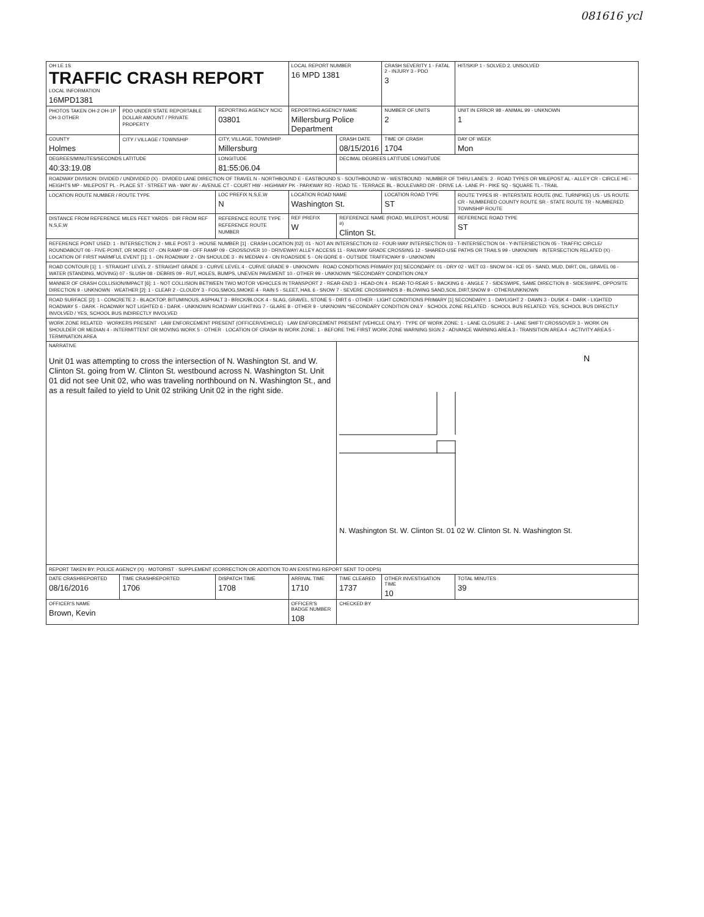081616 ycl
| OH LE 1S TRAFFIC CRASH REPORT LOCAL INFORMATION 16MPD1381 | | | LOCAL REPORT NUMBER 16 MPD 1381 | | CRASH SEVERITY 1 - FATAL 2 - INJURY 3 - PDO 3 | HIT/SKIP 1 - SOLVED 2. UNSOLVED |
| PHOTOS TAKEN OH-2 OH-1P OH-3 OTHER | PDO UNDER STATE REPORTABLE DOLLAR AMOUNT / PRIVATE PROPERTY | REPORTING AGENCY NCIC 03801 | REPORTING AGENCY NAME Millersburg Police Department | | NUMBER OF UNITS 2 | UNIT IN ERROR 98 - ANIMAL 99 - UNKNOWN 1 |
| COUNTY Holmes | CITY / VILLAGE / TOWNSHIP | CITY, VILLAGE, TOWNSHIP Millersburg | | CRASH DATE 08/15/2016 | TIME OF CRASH 1704 | DAY OF WEEK Mon |
| DEGREES/MINUTES/SECONDS LATITUDE 40:33:19.08 | | LONGITUDE 81:55:06.04 | | DECIMAL DEGREES LATITUDE LONGITUDE | | |
| ROADWAY DIVISION: DIVIDED / UNDIVIDED (X) · DIVIDED LANE DIRECTION OF TRAVEL N - NORTHBOUND E - EASTBOUND S - SOUTHBOUND W - WESTBOUND · NUMBER OF THRU LANES: 2 · ROAD TYPES OR MILEPOST AL - ALLEY CR - CIRCLE HE - HEIGHTS MP - MILEPOST PL - PLACE ST - STREET WA - WAY AV - AVENUE CT - COURT HW - HIGHWAY PK - PARKWAY RD - ROAD TE - TERRACE BL - BOULEVARD DR - DRIVE LA - LANE PI - PIKE SQ - SQUARE TL - TRAIL | | | | | | |
| LOCATION ROUTE NUMBER / ROUTE TYPE | | LOC PREFIX N,S,E,W N | LOCATION ROAD NAME Washington St. | | LOCATION ROAD TYPE ST | ROUTE TYPES IR - INTERSTATE ROUTE (INC. TURNPIKE) US - US ROUTE CR - NUMBERED COUNTY ROUTE SR - STATE ROUTE TR - NUMBERED TOWNSHIP ROUTE |
| DISTANCE FROM REFERENCE MILES FEET YARDS · DIR FROM REF N,S,E,W | | REFERENCE ROUTE TYPE · REFERENCE ROUTE NUMBER | REF PREFIX W | REFERENCE NAME (ROAD, MILEPOST, HOUSE #) Clinton St. | | REFERENCE ROAD TYPE ST |
| REFERENCE POINT USED: 1 - INTERSECTION 2 - MILE POST 3 - HOUSE NUMBER [1] · CRASH LOCATION [02]: 01 - NOT AN INTERSECTION 02 - FOUR-WAY INTERSECTION 03 - T-INTERSECTION 04 - Y-INTERSECTION 05 - TRAFFIC CIRCLE/ ROUNDABOUT 06 - FIVE-POINT, OR MORE 07 - ON RAMP 08 - OFF RAMP 09 - CROSSOVER 10 - DRIVEWAY/ ALLEY ACCESS 11 - RAILWAY GRADE CROSSING 12 - SHARED-USE PATHS OR TRAILS 99 - UNKNOWN · INTERSECTION RELATED (X) · LOCATION OF FIRST HARMFUL EVENT [1]: 1 - ON ROADWAY 2 - ON SHOULDE 3 - IN MEDIAN 4 - ON ROADSIDE 5 - ON GORE 6 - OUTSIDE TRAFFICWAY 9 - UNKNOWN | | | | | | |
| ROAD CONTOUR [1]: 1 - STRAIGHT LEVEL 2 - STRAIGHT GRADE 3 - CURVE LEVEL 4 - CURVE GRADE 9 - UNKNOWN · ROAD CONDITIONS PRIMARY [01] SECONDARY: 01 - DRY 02 - WET 03 - SNOW 04 - ICE 05 - SAND, MUD, DIRT, OIL, GRAVEL 06 - WATER (STANDING, MOVING) 07 - SLUSH 08 - DEBRIS 09 - RUT, HOLES, BUMPS, UNEVEN PAVEMENT 10 - OTHER 99 - UNKNOWN *SECONDARY CONDITION ONLY | | | | | | |
| MANNER OF CRASH COLLISION/IMPACT [6]: 1 - NOT COLLISION BETWEEN TWO MOTOR VEHICLES IN TRANSPORT 2 - REAR-END 3 - HEAD-ON 4 - REAR-TO-REAR 5 - BACKING 6 - ANGLE 7 - SIDESWIPE, SAME DIRECTION 8 - SIDESWIPE, OPPOSITE DIRECTION 9 - UNKNOWN · WEATHER [2]: 1 - CLEAR 2 - CLOUDY 3 - FOG,SMOG,SMOKE 4 - RAIN 5 - SLEET, HAIL 6 - SNOW 7 - SEVERE CROSSWINDS 8 - BLOWING SAND,SOIL,DIRT,SNOW 9 - OTHER/UNKNOWN | | | | | | |
| ROAD SURFACE [2]: 1 - CONCRETE 2 - BLACKTOP, BITUMINOUS, ASPHALT 3 - BRICK/BLOCK 4 - SLAG, GRAVEL, STONE 5 - DIRT 6 - OTHER · LIGHT CONDITIONS PRIMARY [1] SECONDARY: 1 - DAYLIGHT 2 - DAWN 3 - DUSK 4 - DARK - LIGHTED ROADWAY 5 - DARK - ROADWAY NOT LIGHTED 6 - DARK - UNKNOWN ROADWAY LIGHTING 7 - GLARE 8 - OTHER 9 - UNKNOWN *SECONDARY CONDITION ONLY · SCHOOL ZONE RELATED · SCHOOL BUS RELATED: YES, SCHOOL BUS DIRECTLY INVOLVED / YES, SCHOOL BUS INDIRECTLY INVOLVED | | | | | | |
| WORK ZONE RELATED · WORKERS PRESENT · LAW ENFORCEMENT PRESENT (OFFICER/VEHICLE) · LAW ENFORCEMENT PRESENT (VEHICLE ONLY) · TYPE OF WORK ZONE: 1 - LANE CLOSURE 2 - LANE SHIFT/ CROSSOVER 3 - WORK ON SHOULDER OR MEDIAN 4 - INTERMITTENT OR MOVING WORK 5 - OTHER · LOCATION OF CRASH IN WORK ZONE: 1 - BEFORE THE FIRST WORK ZONE WARNING SIGN 2 - ADVANCE WARNING AREA 3 - TRANSITION AREA 4 - ACTIVITY AREA 5 - TERMINATION AREA | | | | | | |
| NARRATIVE Unit 01 was attempting to cross the intersection of N. Washington St. and W. Clinton St. going from W. Clinton St. westbound across N. Washington St. Unit 01 did not see Unit 02, who was traveling northbound on N. Washington St., and as a result failed to yield to Unit 02 striking Unit 02 in the right side. | | | | N N. Washington St. W. Clinton St. 01 02 W. Clinton St. N. Washington St. | | |
| REPORT TAKEN BY: POLICE AGENCY (X) · MOTORIST · SUPPLEMENT (CORRECTION OR ADDITION TO AN EXISTING REPORT SENT TO ODPS) | | | | | | |
| DATE CRASHREPORTED 08/16/2016 | TIME CRASHREPORTED 1706 | DISPATCH TIME 1708 | ARRIVAL TIME 1710 | TIME CLEARED 1737 | OTHER INVESTIGATION TIME 10 | TOTAL MINUTES 39 |
| OFFICER'S NAME Brown, Kevin | | | OFFICER'S BADGE NUMBER 108 | CHECKED BY | | |